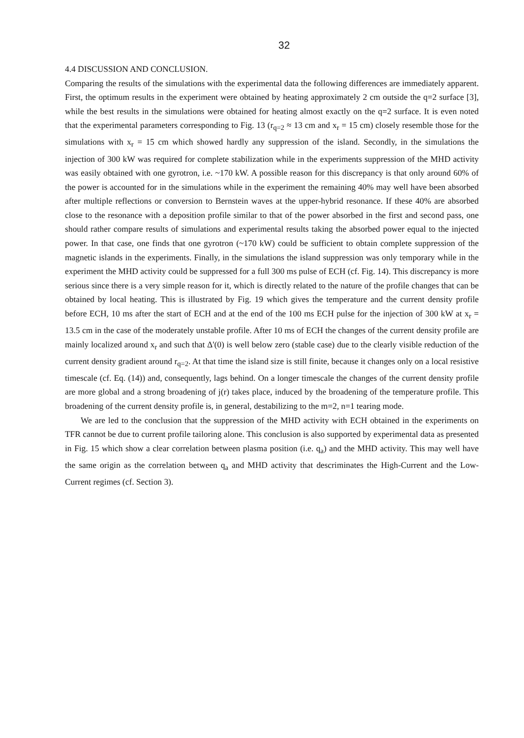32
4.4 DISCUSSION AND CONCLUSION.
Comparing the results of the simulations with the experimental data the following differences are immediately apparent. First, the optimum results in the experiment were obtained by heating approximately 2 cm outside the q=2 surface [3], while the best results in the simulations were obtained for heating almost exactly on the q=2 surface. It is even noted that the experimental parameters corresponding to Fig. 13 (r<sub>q=2</sub> ≈ 13 cm and x<sub>r</sub> = 15 cm) closely resemble those for the simulations with x<sub>r</sub> = 15 cm which showed hardly any suppression of the island. Secondly, in the simulations the injection of 300 kW was required for complete stabilization while in the experiments suppression of the MHD activity was easily obtained with one gyrotron, i.e. ~170 kW. A possible reason for this discrepancy is that only around 60% of the power is accounted for in the simulations while in the experiment the remaining 40% may well have been absorbed after multiple reflections or conversion to Bernstein waves at the upper-hybrid resonance. If these 40% are absorbed close to the resonance with a deposition profile similar to that of the power absorbed in the first and second pass, one should rather compare results of simulations and experimental results taking the absorbed power equal to the injected power. In that case, one finds that one gyrotron (~170 kW) could be sufficient to obtain complete suppression of the magnetic islands in the experiments. Finally, in the simulations the island suppression was only temporary while in the experiment the MHD activity could be suppressed for a full 300 ms pulse of ECH (cf. Fig. 14). This discrepancy is more serious since there is a very simple reason for it, which is directly related to the nature of the profile changes that can be obtained by local heating. This is illustrated by Fig. 19 which gives the temperature and the current density profile before ECH, 10 ms after the start of ECH and at the end of the 100 ms ECH pulse for the injection of 300 kW at x<sub>r</sub> = 13.5 cm in the case of the moderately unstable profile. After 10 ms of ECH the changes of the current density profile are mainly localized around x<sub>r</sub> and such that Δ'(0) is well below zero (stable case) due to the clearly visible reduction of the current density gradient around r<sub>q=2</sub>. At that time the island size is still finite, because it changes only on a local resistive timescale (cf. Eq. (14)) and, consequently, lags behind. On a longer timescale the changes of the current density profile are more global and a strong broadening of j(r) takes place, induced by the broadening of the temperature profile. This broadening of the current density profile is, in general, destabilizing to the m=2, n=1 tearing mode.
We are led to the conclusion that the suppression of the MHD activity with ECH obtained in the experiments on TFR cannot be due to current profile tailoring alone. This conclusion is also supported by experimental data as presented in Fig. 15 which show a clear correlation between plasma position (i.e. q<sub>a</sub>) and the MHD activity. This may well have the same origin as the correlation between q<sub>a</sub> and MHD activity that descriminates the High-Current and the Low-Current regimes (cf. Section 3).